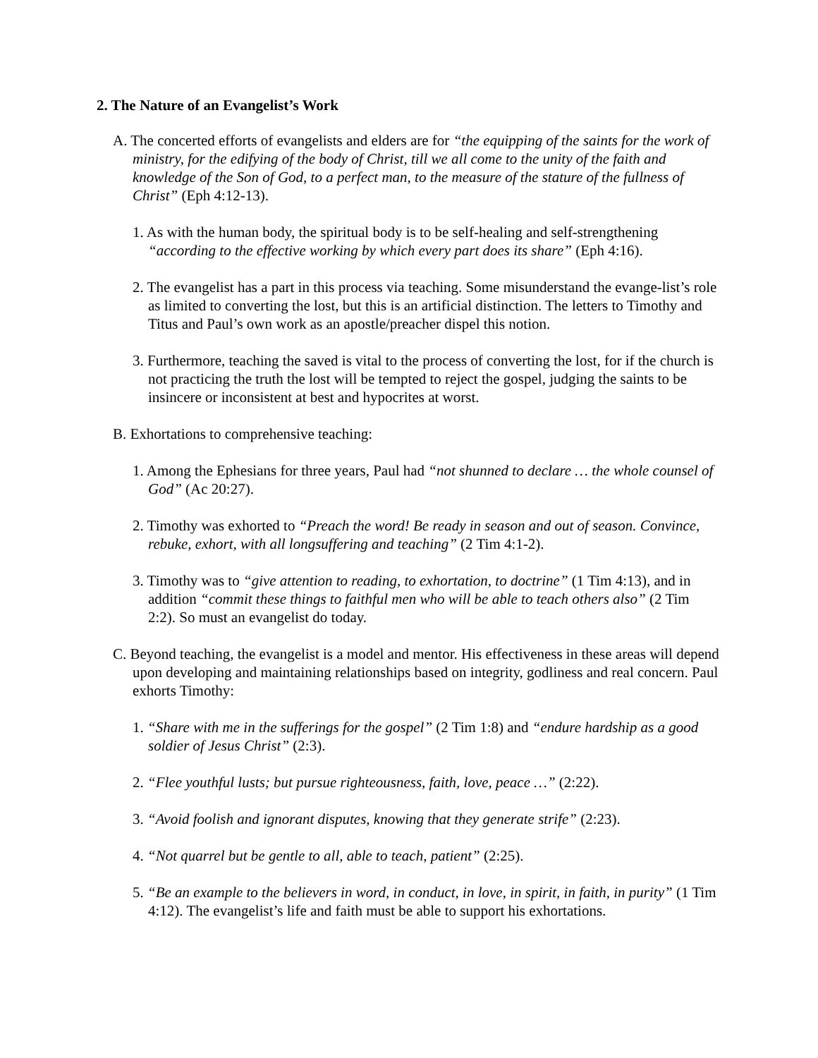2. The Nature of an Evangelist’s Work
A. The concerted efforts of evangelists and elders are for “the equipping of the saints for the work of ministry, for the edifying of the body of Christ, till we all come to the unity of the faith and knowledge of the Son of God, to a perfect man, to the measure of the stature of the fullness of Christ” (Eph 4:12-13).
1. As with the human body, the spiritual body is to be self-healing and self-strengthening “according to the effective working by which every part does its share” (Eph 4:16).
2. The evangelist has a part in this process via teaching. Some misunderstand the evange-list’s role as limited to converting the lost, but this is an artificial distinction. The letters to Timothy and Titus and Paul’s own work as an apostle/preacher dispel this notion.
3. Furthermore, teaching the saved is vital to the process of converting the lost, for if the church is not practicing the truth the lost will be tempted to reject the gospel, judging the saints to be insincere or inconsistent at best and hypocrites at worst.
B. Exhortations to comprehensive teaching:
1. Among the Ephesians for three years, Paul had “not shunned to declare … the whole counsel of God” (Ac 20:27).
2. Timothy was exhorted to “Preach the word! Be ready in season and out of season. Convince, rebuke, exhort, with all longsuffering and teaching” (2 Tim 4:1-2).
3. Timothy was to “give attention to reading, to exhortation, to doctrine” (1 Tim 4:13), and in addition “commit these things to faithful men who will be able to teach others also” (2 Tim 2:2). So must an evangelist do today.
C. Beyond teaching, the evangelist is a model and mentor. His effectiveness in these areas will depend upon developing and maintaining relationships based on integrity, godliness and real concern. Paul exhorts Timothy:
1. “Share with me in the sufferings for the gospel” (2 Tim 1:8) and “endure hardship as a good soldier of Jesus Christ” (2:3).
2. “Flee youthful lusts; but pursue righteousness, faith, love, peace …” (2:22).
3. “Avoid foolish and ignorant disputes, knowing that they generate strife” (2:23).
4. “Not quarrel but be gentle to all, able to teach, patient” (2:25).
5. “Be an example to the believers in word, in conduct, in love, in spirit, in faith, in purity” (1 Tim 4:12). The evangelist’s life and faith must be able to support his exhortations.